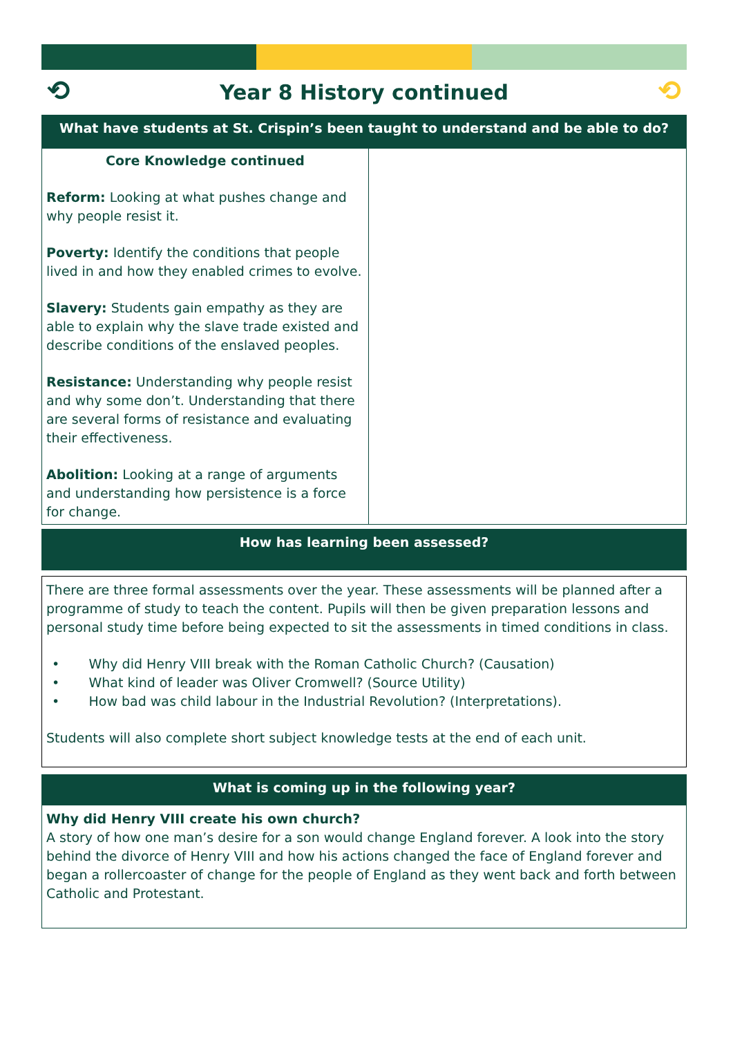⟲ Year 8 History continued ⟲
What have students at St. Crispin’s been taught to understand and be able to do?
| Core Knowledge continued Reform: Looking at what pushes change and why people resist it. Poverty: Identify the conditions that people lived in and how they enabled crimes to evolve. Slavery: Students gain empathy as they are able to explain why the slave trade existed and describe conditions of the enslaved peoples. Resistance: Understanding why people resist and why some don’t. Understanding that there are several forms of resistance and evaluating their effectiveness. Abolition: Looking at a range of arguments and understanding how persistence is a force for change. | |
How has learning been assessed?
There are three formal assessments over the year. These assessments will be planned after a programme of study to teach the content. Pupils will then be given preparation lessons and personal study time before being expected to sit the assessments in timed conditions in class.
• Why did Henry VIII break with the Roman Catholic Church? (Causation)
• What kind of leader was Oliver Cromwell? (Source Utility)
• How bad was child labour in the Industrial Revolution? (Interpretations).
Students will also complete short subject knowledge tests at the end of each unit.
What is coming up in the following year?
Why did Henry VIII create his own church?
A story of how one man’s desire for a son would change England forever. A look into the story behind the divorce of Henry VIII and how his actions changed the face of England forever and began a rollercoaster of change for the people of England as they went back and forth between Catholic and Protestant.